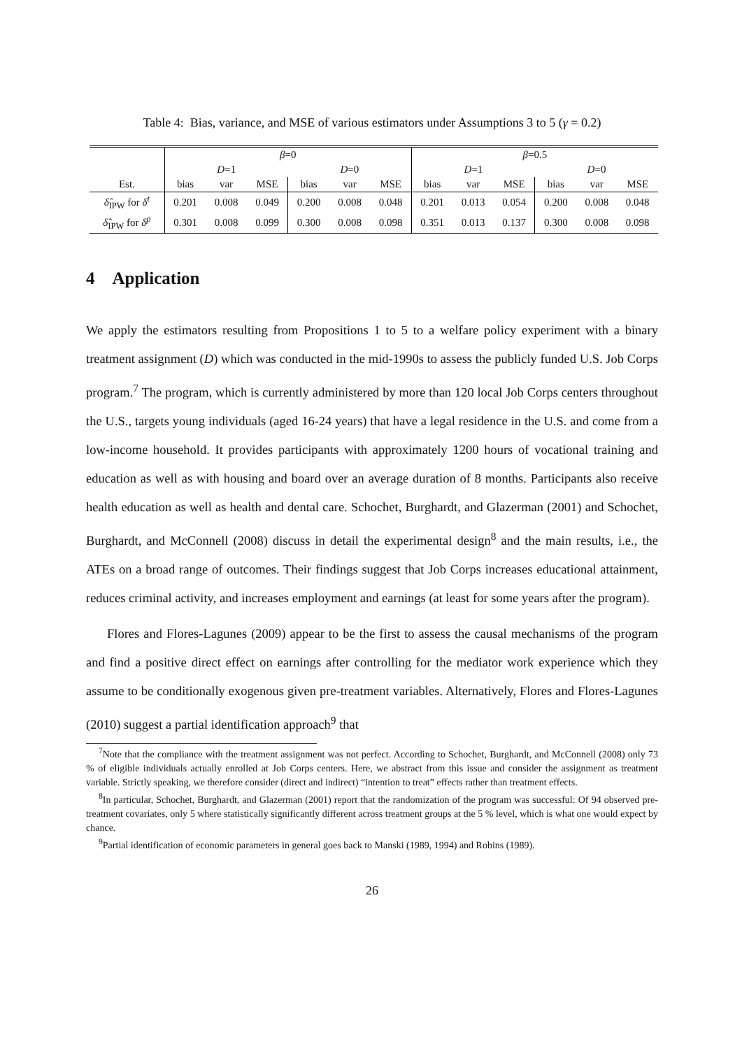Table 4: Bias, variance, and MSE of various estimators under Assumptions 3 to 5 (γ = 0.2)
| | β =0 | | | | | | β =0.5 | | | | | |
| --- | --- | --- | --- | --- | --- | --- | --- | --- | --- | --- | --- | --- |
| | D =1 | | | D =0 | | | D =1 | | | D =0 | | |
| Est. | bias | var | MSE | bias | var | MSE | bias | var | MSE | bias | var | MSE |
| δ̂<sub>IPW</sub> for δ<sup>t</sup> | 0.201 | 0.008 | 0.049 | 0.200 | 0.008 | 0.048 | 0.201 | 0.013 | 0.054 | 0.200 | 0.008 | 0.048 |
| δ̂<sub>IPW</sub> for δ<sup>p</sup> | 0.301 | 0.008 | 0.099 | 0.300 | 0.008 | 0.098 | 0.351 | 0.013 | 0.137 | 0.300 | 0.008 | 0.098 |
4 Application
We apply the estimators resulting from Propositions 1 to 5 to a welfare policy experiment with a binary treatment assignment (D) which was conducted in the mid-1990s to assess the publicly funded U.S. Job Corps program.<sup>7</sup> The program, which is currently administered by more than 120 local Job Corps centers throughout the U.S., targets young individuals (aged 16-24 years) that have a legal residence in the U.S. and come from a low-income household. It provides participants with approximately 1200 hours of vocational training and education as well as with housing and board over an average duration of 8 months. Participants also receive health education as well as health and dental care. Schochet, Burghardt, and Glazerman (2001) and Schochet, Burghardt, and McConnell (2008) discuss in detail the experimental design<sup>8</sup> and the main results, i.e., the ATEs on a broad range of outcomes. Their findings suggest that Job Corps increases educational attainment, reduces criminal activity, and increases employment and earnings (at least for some years after the program).
Flores and Flores-Lagunes (2009) appear to be the first to assess the causal mechanisms of the program and find a positive direct effect on earnings after controlling for the mediator work experience which they assume to be conditionally exogenous given pre-treatment variables. Alternatively, Flores and Flores-Lagunes (2010) suggest a partial identification approach<sup>9</sup> that
<sup>7</sup> Note that the compliance with the treatment assignment was not perfect. According to Schochet, Burghardt, and McConnell (2008) only 73 % of eligible individuals actually enrolled at Job Corps centers. Here, we abstract from this issue and consider the assignment as treatment variable. Strictly speaking, we therefore consider (direct and indirect) “intention to treat” effects rather than treatment effects.
<sup>8</sup> In particular, Schochet, Burghardt, and Glazerman (2001) report that the randomization of the program was successful: Of 94 observed pre-treatment covariates, only 5 where statistically significantly different across treatment groups at the 5 % level, which is what one would expect by chance.
<sup>9</sup> Partial identification of economic parameters in general goes back to Manski (1989, 1994) and Robins (1989).
26